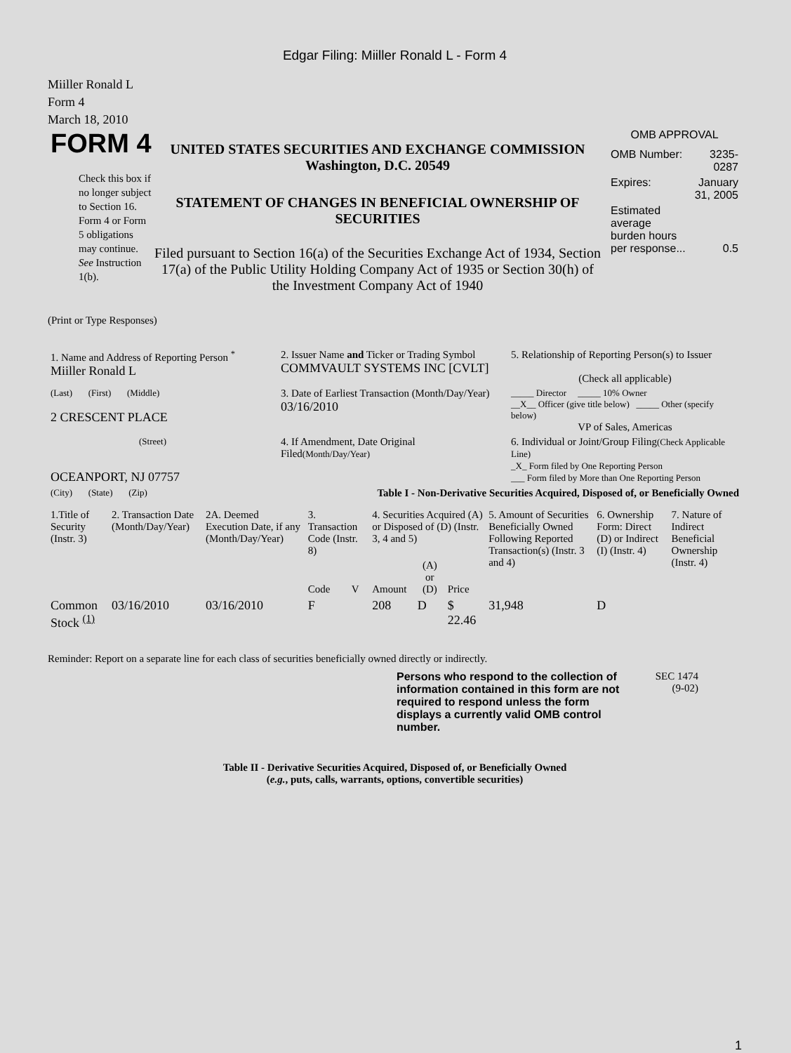Edgar Filing: Miiller Ronald L - Form 4
Miiller Ronald L
Form 4
March 18, 2010
FORM 4
Check this box if no longer subject to Section 16. Form 4 or Form 5 obligations may continue. See Instruction 1(b).
UNITED STATES SECURITIES AND EXCHANGE COMMISSION
Washington, D.C. 20549
STATEMENT OF CHANGES IN BENEFICIAL OWNERSHIP OF SECURITIES
Filed pursuant to Section 16(a) of the Securities Exchange Act of 1934, Section 17(a) of the Public Utility Holding Company Act of 1935 or Section 30(h) of the Investment Company Act of 1940
OMB APPROVAL
| OMB Number: | 3235-0287 |
| Expires: | January 31, 2005 |
| Estimated average burden hours per response... | 0.5 |
(Print or Type Responses)
| 1. Name and Address of Reporting Person <sup>*</sup> Miiller Ronald L | 2. Issuer Name and Ticker or Trading Symbol COMMVAULT SYSTEMS INC [CVLT] | 5. Relationship of Reporting Person(s) to Issuer (Check all applicable) |
| (Last) (First) (Middle) 2 CRESCENT PLACE | 3. Date of Earliest Transaction (Month/Day/Year) 03/16/2010 | _____ Director _____ 10% Owner __X__ Officer (give title below) _____ Other (specify below) VP of Sales, Americas |
| (Street) OCEANPORT, NJ 07757 | 4. If Amendment, Date Original Filed (Month/Day/Year) | 6. Individual or Joint/Group Filing (Check Applicable Line) _X_ Form filed by One Reporting Person ___ Form filed by More than One Reporting Person |
| (City) (State) (Zip) | Table I - Non-Derivative Securities Acquired, Disposed of, or Beneficially Owned | |
| 1.Title of Security (Instr. 3) | 2. Transaction Date (Month/Day/Year) | 2A. Deemed Execution Date, if any (Month/Day/Year) | 3. Transaction Code (Instr. 8) | | 4. Securities Acquired (A) or Disposed of (D) (Instr. 3, 4 and 5) | | | 5. Amount of Securities Beneficially Owned Following Reported Transaction(s) (Instr. 3 and 4) | 6. Ownership Form: Direct (D) or Indirect (I) (Instr. 4) | 7. Nature of Indirect Beneficial Ownership (Instr. 4) |
| --- | --- | --- | --- | --- | --- | --- | --- | --- | --- | --- |
| | | | Code | V | Amount | (A) or (D) | Price | | | |
| Common Stock <sup>(1)</sup> | 03/16/2010 | 03/16/2010 | F | | 208 | D | $ 22.46 | 31,948 | D | |
Reminder: Report on a separate line for each class of securities beneficially owned directly or indirectly.
Persons who respond to the collection of information contained in this form are not required to respond unless the form displays a currently valid OMB control number.
SEC 1474
(9-02)
Table II - Derivative Securities Acquired, Disposed of, or Beneficially Owned
(e.g., puts, calls, warrants, options, convertible securities)
1